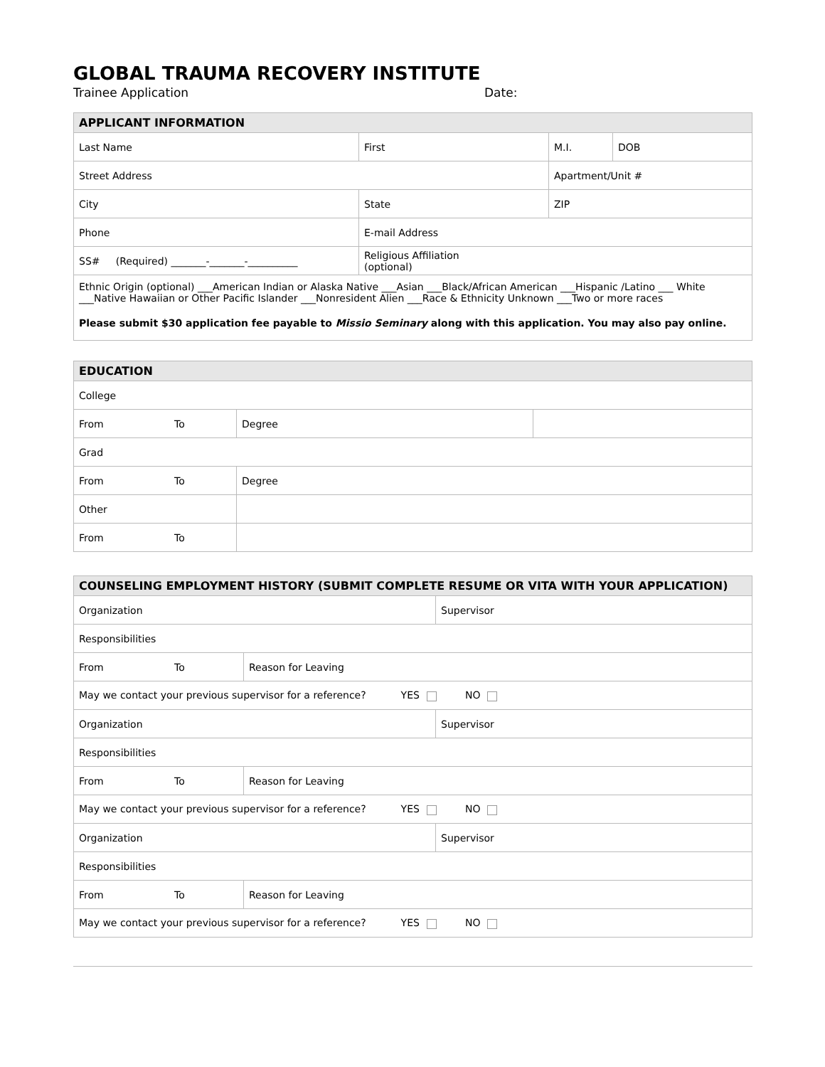GLOBAL TRAUMA RECOVERY INSTITUTE
Trainee Application Date:
| APPLICANT INFORMATION | | | |
| --- | --- | --- | --- |
| Last Name | First | M.I. | DOB |
| Street Address | | Apartment/Unit # | |
| City | State | ZIP | |
| Phone | E-mail Address | | |
| SS# (Required) _______-_______-__________ | Religious Affiliation (optional) | | |
| Ethnic Origin (optional) ___American Indian or Alaska Native ___Asian ___Black/African American ___Hispanic /Latino ___ White ___Native Hawaiian or Other Pacific Islander ___Nonresident Alien ___Race & Ethnicity Unknown ___Two or more races | | | |
| Please submit $30 application fee payable to Missio Seminary along with this application. You may also pay online. | | | |
| EDUCATION | | | |
| --- | --- | --- | --- |
| College | | | |
| From | To | Degree | |
| Grad | | | |
| From | To | Degree | |
| Other | | | |
| From | To | | |
| COUNSELING EMPLOYMENT HISTORY (SUBMIT COMPLETE RESUME OR VITA WITH YOUR APPLICATION) | | | |
| --- | --- | --- | --- |
| Organization | | | Supervisor |
| Responsibilities | | | |
| From | To | Reason for Leaving | |
| May we contact your previous supervisor for a reference? YES NO | | | |
| Organization | | | Supervisor |
| Responsibilities | | | |
| From | To | Reason for Leaving | |
| May we contact your previous supervisor for a reference? YES NO | | | |
| Organization | | | Supervisor |
| Responsibilities | | | |
| From | To | Reason for Leaving | |
| May we contact your previous supervisor for a reference? YES NO | | | |